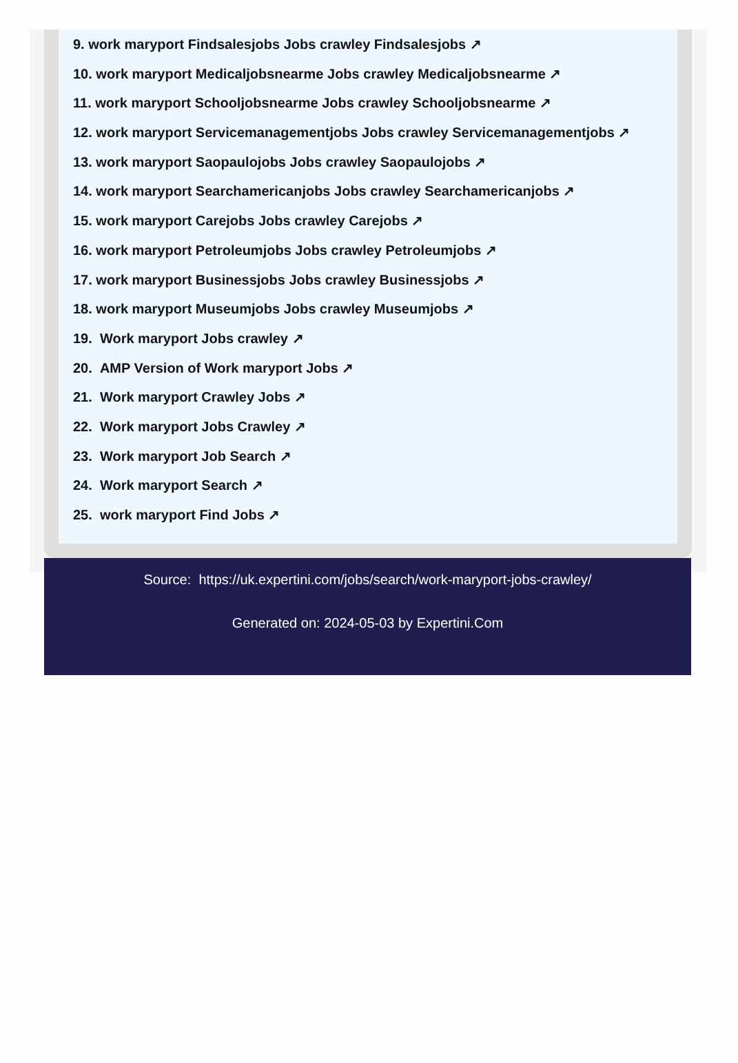9. work maryport Findsalesjobs Jobs crawley Findsalesjobs ↗
10. work maryport Medicaljobsnearme Jobs crawley Medicaljobsnearme ↗
11. work maryport Schooljobsnearme Jobs crawley Schooljobsnearme ↗
12. work maryport Servicemanagementjobs Jobs crawley Servicemanagementjobs ↗
13. work maryport Saopaulojobs Jobs crawley Saopaulojobs ↗
14. work maryport Searchamericanjobs Jobs crawley Searchamericanjobs ↗
15. work maryport Carejobs Jobs crawley Carejobs ↗
16. work maryport Petroleumjobs Jobs crawley Petroleumjobs ↗
17. work maryport Businessjobs Jobs crawley Businessjobs ↗
18. work maryport Museumjobs Jobs crawley Museumjobs ↗
19. Work maryport Jobs crawley ↗
20. AMP Version of Work maryport Jobs ↗
21. Work maryport Crawley Jobs ↗
22. Work maryport Jobs Crawley ↗
23. Work maryport Job Search ↗
24. Work maryport Search ↗
25. work maryport Find Jobs ↗
Source: https://uk.expertini.com/jobs/search/work-maryport-jobs-crawley/
Generated on: 2024-05-03 by Expertini.Com